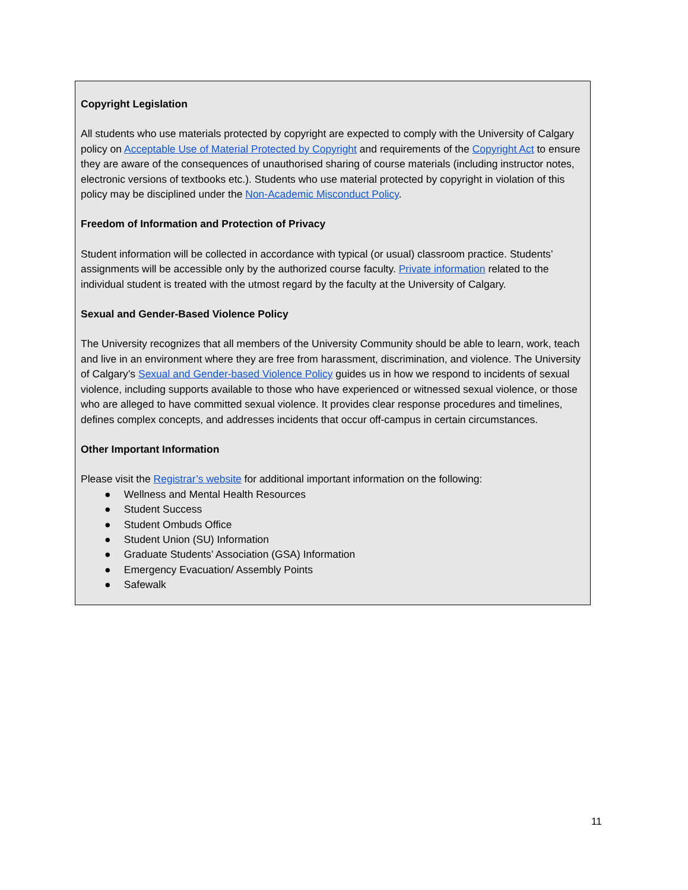Copyright Legislation
All students who use materials protected by copyright are expected to comply with the University of Calgary policy on Acceptable Use of Material Protected by Copyright and requirements of the Copyright Act to ensure they are aware of the consequences of unauthorised sharing of course materials (including instructor notes, electronic versions of textbooks etc.). Students who use material protected by copyright in violation of this policy may be disciplined under the Non-Academic Misconduct Policy.
Freedom of Information and Protection of Privacy
Student information will be collected in accordance with typical (or usual) classroom practice. Students’ assignments will be accessible only by the authorized course faculty. Private information related to the individual student is treated with the utmost regard by the faculty at the University of Calgary.
Sexual and Gender-Based Violence Policy
The University recognizes that all members of the University Community should be able to learn, work, teach and live in an environment where they are free from harassment, discrimination, and violence. The University of Calgary’s Sexual and Gender-based Violence Policy guides us in how we respond to incidents of sexual violence, including supports available to those who have experienced or witnessed sexual violence, or those who are alleged to have committed sexual violence. It provides clear response procedures and timelines, defines complex concepts, and addresses incidents that occur off-campus in certain circumstances.
Other Important Information
Please visit the Registrar’s website for additional important information on the following:
● Wellness and Mental Health Resources
● Student Success
● Student Ombuds Office
● Student Union (SU) Information
● Graduate Students’ Association (GSA) Information
● Emergency Evacuation/ Assembly Points
● Safewalk
11